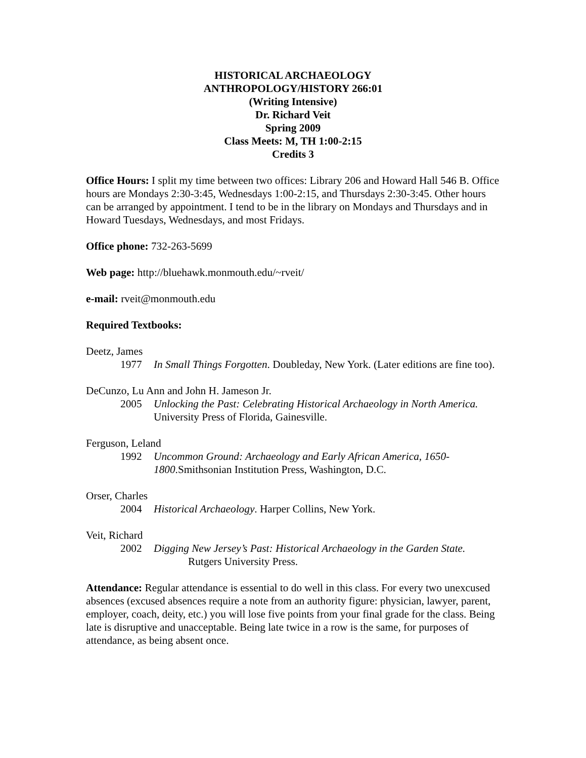HISTORICAL ARCHAEOLOGY
ANTHROPOLOGY/HISTORY 266:01
(Writing Intensive)
Dr. Richard Veit
Spring 2009
Class Meets: M, TH 1:00-2:15
Credits 3
Office Hours: I split my time between two offices: Library 206 and Howard Hall 546 B. Office hours are Mondays 2:30-3:45, Wednesdays 1:00-2:15, and Thursdays 2:30-3:45. Other hours can be arranged by appointment. I tend to be in the library on Mondays and Thursdays and in Howard Tuesdays, Wednesdays, and most Fridays.
Office phone: 732-263-5699
Web page: http://bluehawk.monmouth.edu/~rveit/
e-mail: rveit@monmouth.edu
Required Textbooks:
Deetz, James
1977 In Small Things Forgotten. Doubleday, New York. (Later editions are fine too).
DeCunzo, Lu Ann and John H. Jameson Jr.
2005 Unlocking the Past: Celebrating Historical Archaeology in North America. University Press of Florida, Gainesville.
Ferguson, Leland
1992 Uncommon Ground: Archaeology and Early African America, 1650-1800.Smithsonian Institution Press, Washington, D.C.
Orser, Charles
2004 Historical Archaeology. Harper Collins, New York.
Veit, Richard
2002 Digging New Jersey’s Past: Historical Archaeology in the Garden State.
Rutgers University Press.
Attendance: Regular attendance is essential to do well in this class. For every two unexcused absences (excused absences require a note from an authority figure: physician, lawyer, parent, employer, coach, deity, etc.) you will lose five points from your final grade for the class. Being late is disruptive and unacceptable. Being late twice in a row is the same, for purposes of attendance, as being absent once.